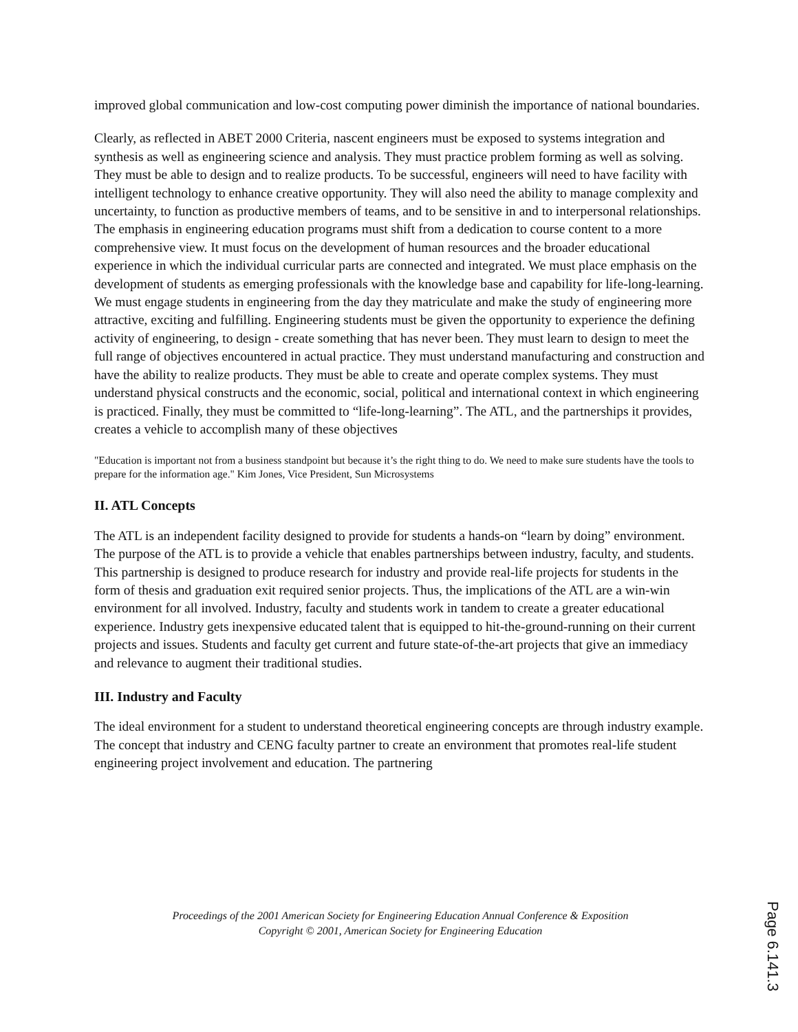improved global communication and low-cost computing power diminish the importance of national boundaries.
Clearly, as reflected in ABET 2000 Criteria, nascent engineers must be exposed to systems integration and synthesis as well as engineering science and analysis. They must practice problem forming as well as solving. They must be able to design and to realize products. To be successful, engineers will need to have facility with intelligent technology to enhance creative opportunity. They will also need the ability to manage complexity and uncertainty, to function as productive members of teams, and to be sensitive in and to interpersonal relationships. The emphasis in engineering education programs must shift from a dedication to course content to a more comprehensive view. It must focus on the development of human resources and the broader educational experience in which the individual curricular parts are connected and integrated. We must place emphasis on the development of students as emerging professionals with the knowledge base and capability for life-long-learning. We must engage students in engineering from the day they matriculate and make the study of engineering more attractive, exciting and fulfilling. Engineering students must be given the opportunity to experience the defining activity of engineering, to design - create something that has never been. They must learn to design to meet the full range of objectives encountered in actual practice. They must understand manufacturing and construction and have the ability to realize products. They must be able to create and operate complex systems. They must understand physical constructs and the economic, social, political and international context in which engineering is practiced. Finally, they must be committed to “life-long-learning”. The ATL, and the partnerships it provides, creates a vehicle to accomplish many of these objectives
"Education is important not from a business standpoint but because it’s the right thing to do. We need to make sure students have the tools to prepare for the information age." Kim Jones, Vice President, Sun Microsystems
II. ATL Concepts
The ATL is an independent facility designed to provide for students a hands-on “learn by doing” environment. The purpose of the ATL is to provide a vehicle that enables partnerships between industry, faculty, and students. This partnership is designed to produce research for industry and provide real-life projects for students in the form of thesis and graduation exit required senior projects. Thus, the implications of the ATL are a win-win environment for all involved. Industry, faculty and students work in tandem to create a greater educational experience. Industry gets inexpensive educated talent that is equipped to hit-the-ground-running on their current projects and issues. Students and faculty get current and future state-of-the-art projects that give an immediacy and relevance to augment their traditional studies.
III. Industry and Faculty
The ideal environment for a student to understand theoretical engineering concepts are through industry example. The concept that industry and CENG faculty partner to create an environment that promotes real-life student engineering project involvement and education. The partnering
Proceedings of the 2001 American Society for Engineering Education Annual Conference & Exposition
Copyright © 2001, American Society for Engineering Education
Page 6.141.3